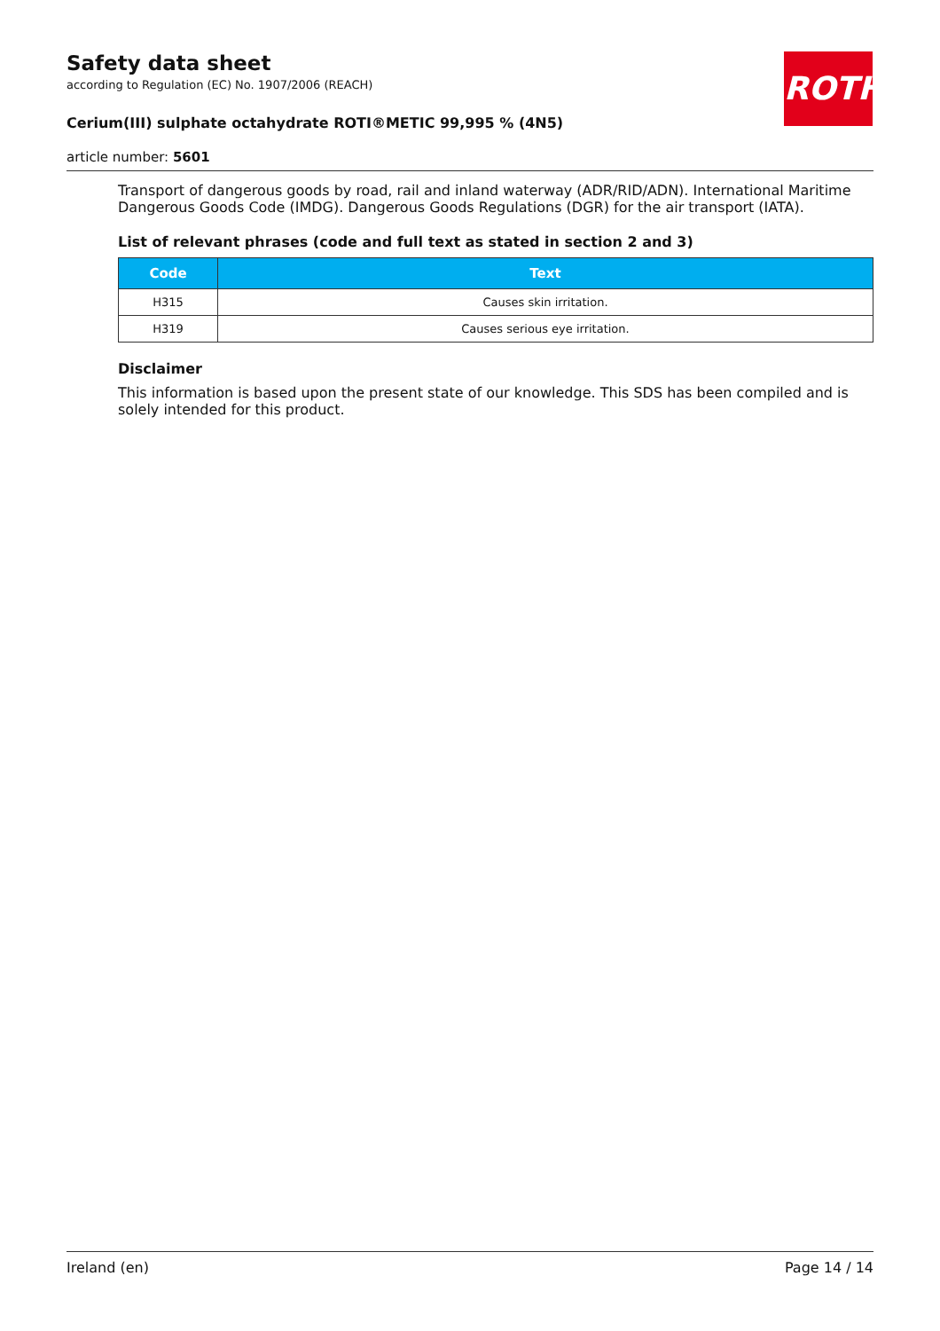ROTH
Safety data sheet
according to Regulation (EC) No. 1907/2006 (REACH)
Cerium(III) sulphate octahydrate ROTI®METIC 99,995 % (4N5)
article number: 5601
Transport of dangerous goods by road, rail and inland waterway (ADR/RID/ADN). International Maritime Dangerous Goods Code (IMDG). Dangerous Goods Regulations (DGR) for the air transport (IATA).
List of relevant phrases (code and full text as stated in section 2 and 3)
| Code | Text |
| --- | --- |
| H315 | Causes skin irritation. |
| H319 | Causes serious eye irritation. |
Disclaimer
This information is based upon the present state of our knowledge. This SDS has been compiled and is solely intended for this product.
Ireland (en) Page 14 / 14